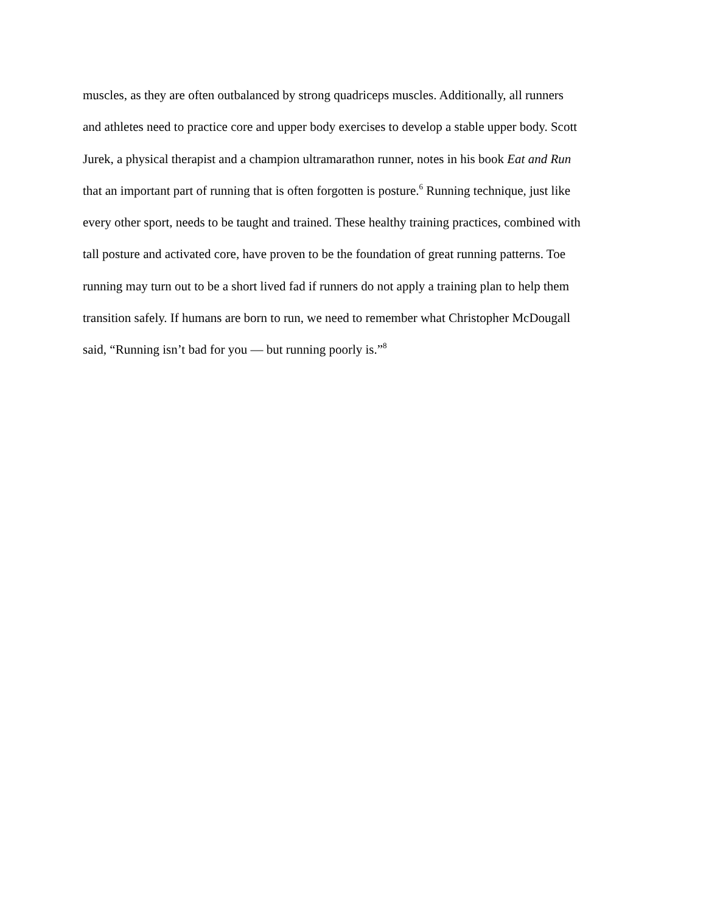muscles, as they are often outbalanced by strong quadriceps muscles. Additionally, all runners
and athletes need to practice core and upper body exercises to develop a stable upper body. Scott
Jurek, a physical therapist and a champion ultramarathon runner, notes in his book Eat and Run
that an important part of running that is often forgotten is posture.<sup>6</sup> Running technique, just like
every other sport, needs to be taught and trained. These healthy training practices, combined with
tall posture and activated core, have proven to be the foundation of great running patterns. Toe
running may turn out to be a short lived fad if runners do not apply a training plan to help them
transition safely. If humans are born to run, we need to remember what Christopher McDougall
said, “Running isn’t bad for you — but running poorly is.”<sup>8</sup>